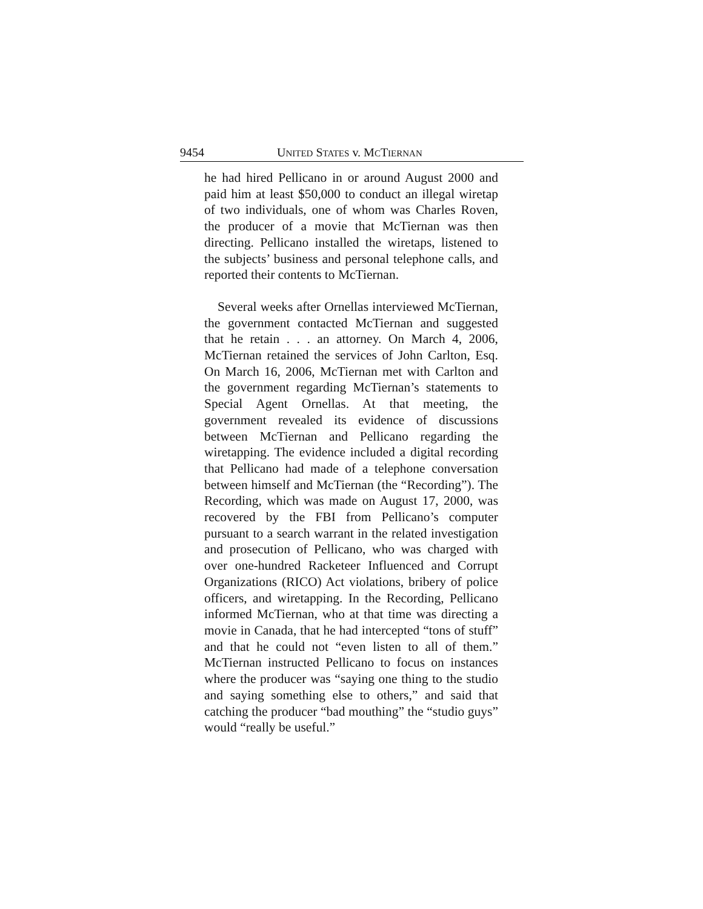9454 UNITED STATES v. MCTIERNAN
he had hired Pellicano in or around August 2000 and paid him at least $50,000 to conduct an illegal wiretap of two individuals, one of whom was Charles Roven, the producer of a movie that McTiernan was then directing. Pellicano installed the wiretaps, listened to the subjects’ business and personal telephone calls, and reported their contents to McTiernan.
Several weeks after Ornellas interviewed McTiernan, the government contacted McTiernan and suggested that he retain . . . an attorney. On March 4, 2006, McTiernan retained the services of John Carlton, Esq. On March 16, 2006, McTiernan met with Carlton and the government regarding McTiernan’s statements to Special Agent Ornellas. At that meeting, the government revealed its evidence of discussions between McTiernan and Pellicano regarding the wiretapping. The evidence included a digital recording that Pellicano had made of a telephone conversation between himself and McTiernan (the “Recording”). The Recording, which was made on August 17, 2000, was recovered by the FBI from Pellicano’s computer pursuant to a search warrant in the related investigation and prosecution of Pellicano, who was charged with over one-hundred Racketeer Influenced and Corrupt Organizations (RICO) Act violations, bribery of police officers, and wiretapping. In the Recording, Pellicano informed McTiernan, who at that time was directing a movie in Canada, that he had intercepted “tons of stuff” and that he could not “even listen to all of them.” McTiernan instructed Pellicano to focus on instances where the producer was “saying one thing to the studio and saying something else to others,” and said that catching the producer “bad mouthing” the “studio guys” would “really be useful.”